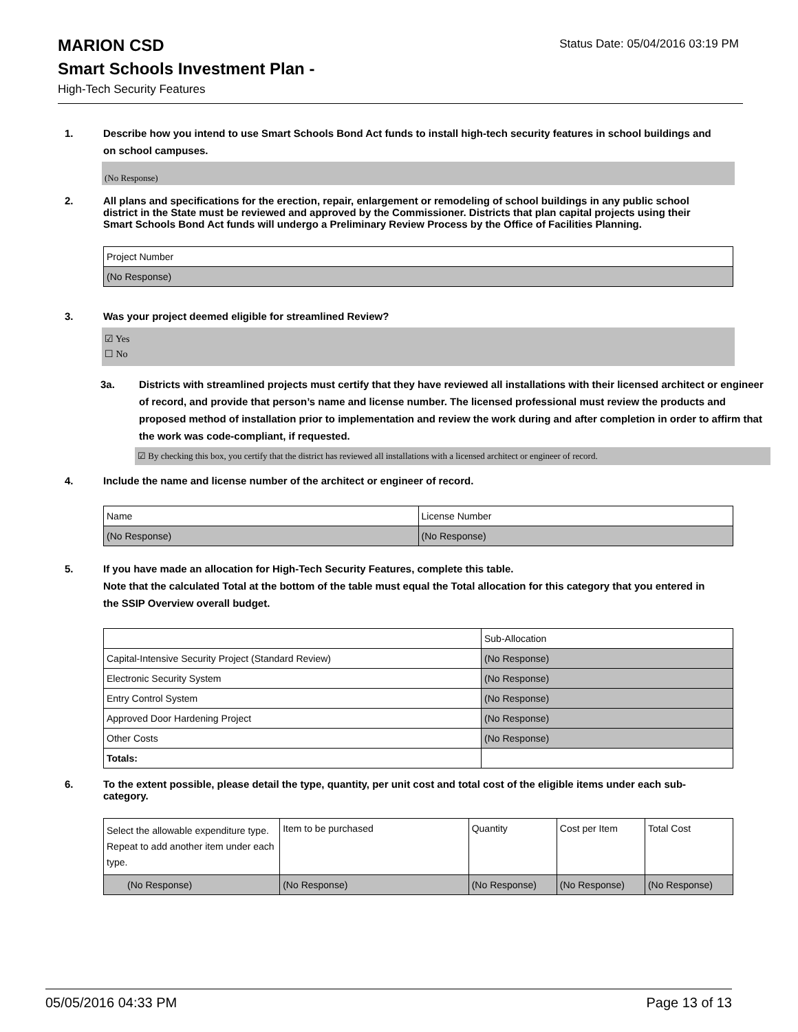MARION CSD
Status Date: 05/04/2016 03:19 PM
Smart Schools Investment Plan -
High-Tech Security Features
1. Describe how you intend to use Smart Schools Bond Act funds to install high-tech security features in school buildings and on school campuses.
(No Response)
2. All plans and specifications for the erection, repair, enlargement or remodeling of school buildings in any public school district in the State must be reviewed and approved by the Commissioner. Districts that plan capital projects using their Smart Schools Bond Act funds will undergo a Preliminary Review Process by the Office of Facilities Planning.
| Project Number |
| (No Response) |
3. Was your project deemed eligible for streamlined Review?
☑ Yes
☐ No
3a. Districts with streamlined projects must certify that they have reviewed all installations with their licensed architect or engineer of record, and provide that person’s name and license number. The licensed professional must review the products and proposed method of installation prior to implementation and review the work during and after completion in order to affirm that the work was code-compliant, if requested.
☑ By checking this box, you certify that the district has reviewed all installations with a licensed architect or engineer of record.
4. Include the name and license number of the architect or engineer of record.
| Name | License Number |
| (No Response) | (No Response) |
5. If you have made an allocation for High-Tech Security Features, complete this table.
Note that the calculated Total at the bottom of the table must equal the Total allocation for this category that you entered in the SSIP Overview overall budget.
| | Sub-Allocation |
| Capital-Intensive Security Project (Standard Review) | (No Response) |
| Electronic Security System | (No Response) |
| Entry Control System | (No Response) |
| Approved Door Hardening Project | (No Response) |
| Other Costs | (No Response) |
| Totals: | |
6. To the extent possible, please detail the type, quantity, per unit cost and total cost of the eligible items under each sub-category.
| Select the allowable expenditure type. Repeat to add another item under each type. | Item to be purchased | Quantity | Cost per Item | Total Cost |
| (No Response) | (No Response) | (No Response) | (No Response) | (No Response) |
05/05/2016 04:33 PM Page 13 of 13